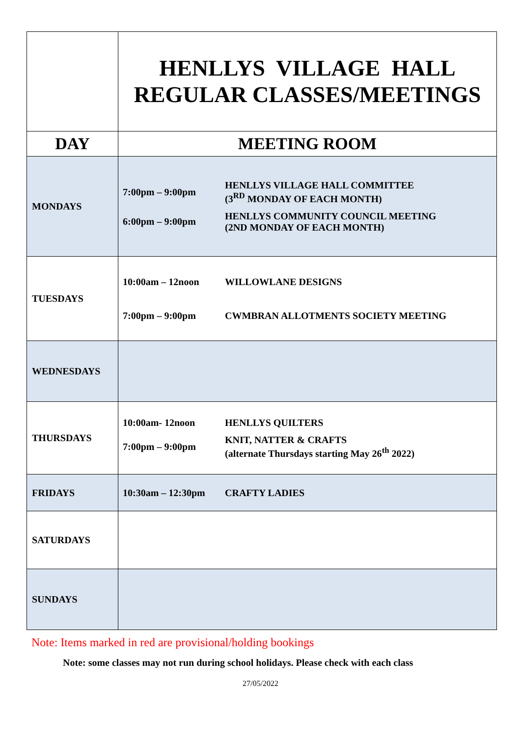| | HENLLYS VILLAGE HALL REGULAR CLASSES/MEETINGS |
| DAY | MEETING ROOM |
| MONDAYS | / 7:00pm – 9:00pm / HENLLYS VILLAGE HALL COMMITTEE (3<sup>RD</sup> MONDAY OF EACH MONTH) / / 6:00pm – 9:00pm / HENLLYS COMMUNITY COUNCIL MEETING (2ND MONDAY OF EACH MONTH) / |
| TUESDAYS | / 10:00am – 12noon / WILLOWLANE DESIGNS / / 7:00pm – 9:00pm / CWMBRAN ALLOTMENTS SOCIETY MEETING / |
| WEDNESDAYS | |
| THURSDAYS | / 10:00am- 12noon / HENLLYS QUILTERS / / 7:00pm – 9:00pm / KNIT, NATTER & CRAFTS (alternate Thursdays starting May 26<sup>th</sup> 2022) / |
| FRIDAYS | / 10:30am – 12:30pm / CRAFTY LADIES / |
| SATURDAYS | |
| SUNDAYS | |
Note: Items marked in red are provisional/holding bookings
Note: some classes may not run during school holidays. Please check with each class
27/05/2022